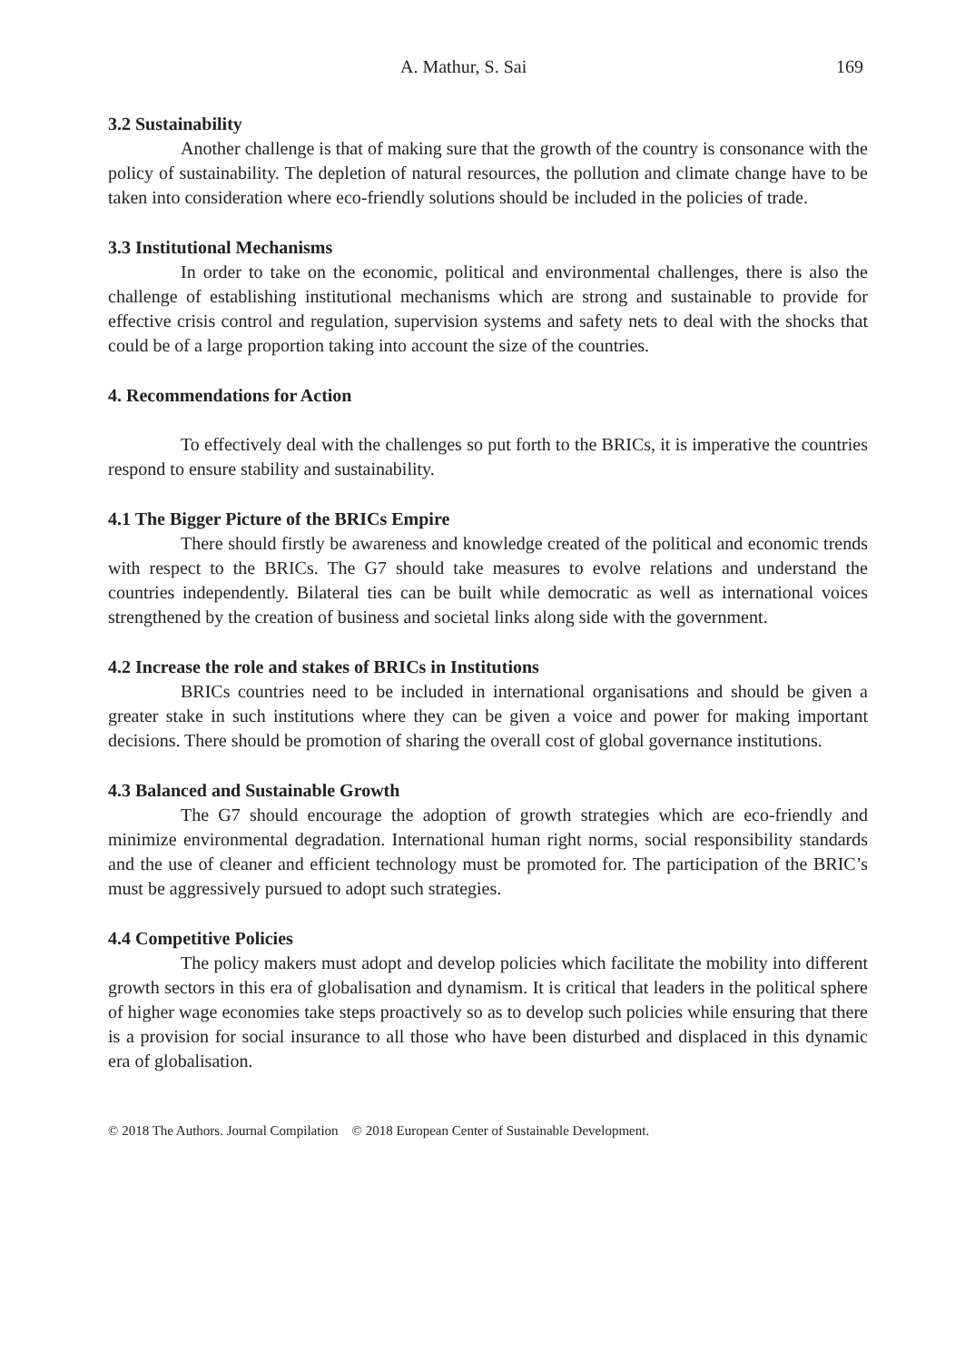A. Mathur, S. Sai 169
3.2 Sustainability
Another challenge is that of making sure that the growth of the country is consonance with the policy of sustainability. The depletion of natural resources, the pollution and climate change have to be taken into consideration where eco-friendly solutions should be included in the policies of trade.
3.3 Institutional Mechanisms
In order to take on the economic, political and environmental challenges, there is also the challenge of establishing institutional mechanisms which are strong and sustainable to provide for effective crisis control and regulation, supervision systems and safety nets to deal with the shocks that could be of a large proportion taking into account the size of the countries.
4. Recommendations for Action
To effectively deal with the challenges so put forth to the BRICs, it is imperative the countries respond to ensure stability and sustainability.
4.1 The Bigger Picture of the BRICs Empire
There should firstly be awareness and knowledge created of the political and economic trends with respect to the BRICs. The G7 should take measures to evolve relations and understand the countries independently. Bilateral ties can be built while democratic as well as international voices strengthened by the creation of business and societal links along side with the government.
4.2 Increase the role and stakes of BRICs in Institutions
BRICs countries need to be included in international organisations and should be given a greater stake in such institutions where they can be given a voice and power for making important decisions. There should be promotion of sharing the overall cost of global governance institutions.
4.3 Balanced and Sustainable Growth
The G7 should encourage the adoption of growth strategies which are eco-friendly and minimize environmental degradation. International human right norms, social responsibility standards and the use of cleaner and efficient technology must be promoted for. The participation of the BRIC’s must be aggressively pursued to adopt such strategies.
4.4 Competitive Policies
The policy makers must adopt and develop policies which facilitate the mobility into different growth sectors in this era of globalisation and dynamism. It is critical that leaders in the political sphere of higher wage economies take steps proactively so as to develop such policies while ensuring that there is a provision for social insurance to all those who have been disturbed and displaced in this dynamic era of globalisation.
© 2018 The Authors. Journal Compilation © 2018 European Center of Sustainable Development.